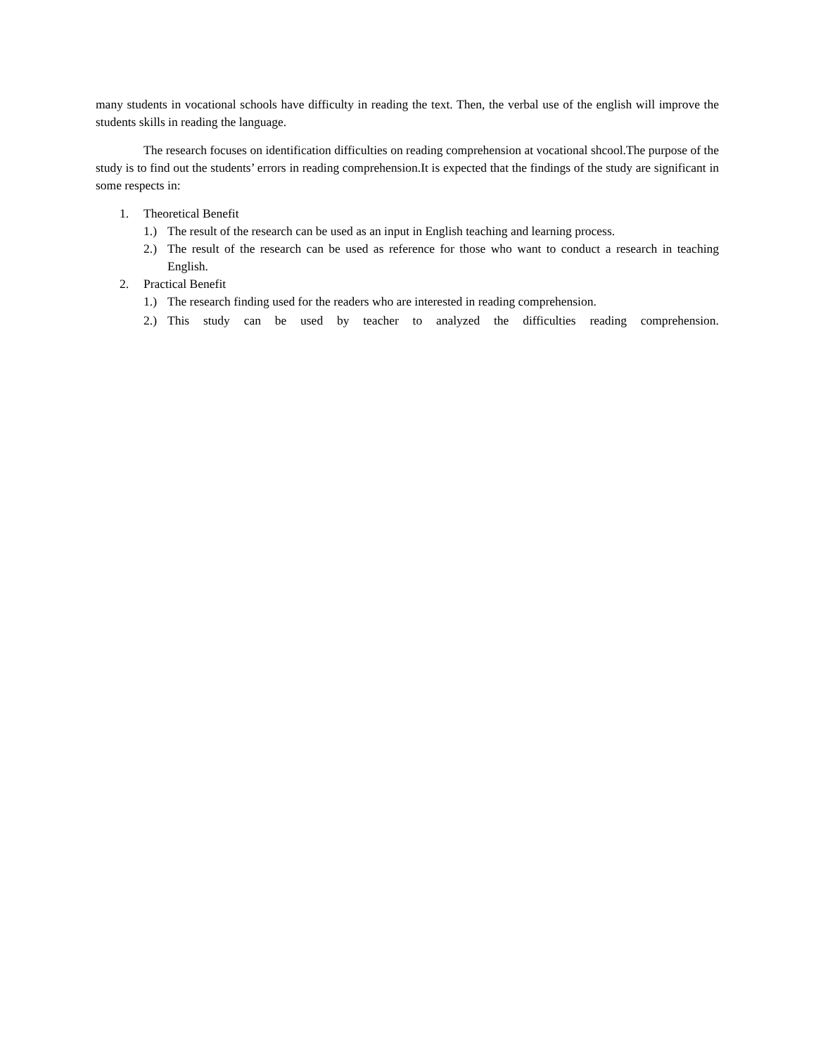many students in vocational schools have difficulty in reading the text. Then, the verbal use of the english will improve the students skills in reading the language.
The research focuses on identification difficulties on reading comprehension at vocational shcool.The purpose of the study is to find out the students’ errors in reading comprehension.It is expected that the findings of the study are significant in some respects in:
1. Theoretical Benefit
1.) The result of the research can be used as an input in English teaching and learning process.
2.) The result of the research can be used as reference for those who want to conduct a research in teaching English.
2. Practical Benefit
1.) The research finding used for the readers who are interested in reading comprehension.
2.) This study can be used by teacher to analyzed the difficulties reading comprehension.